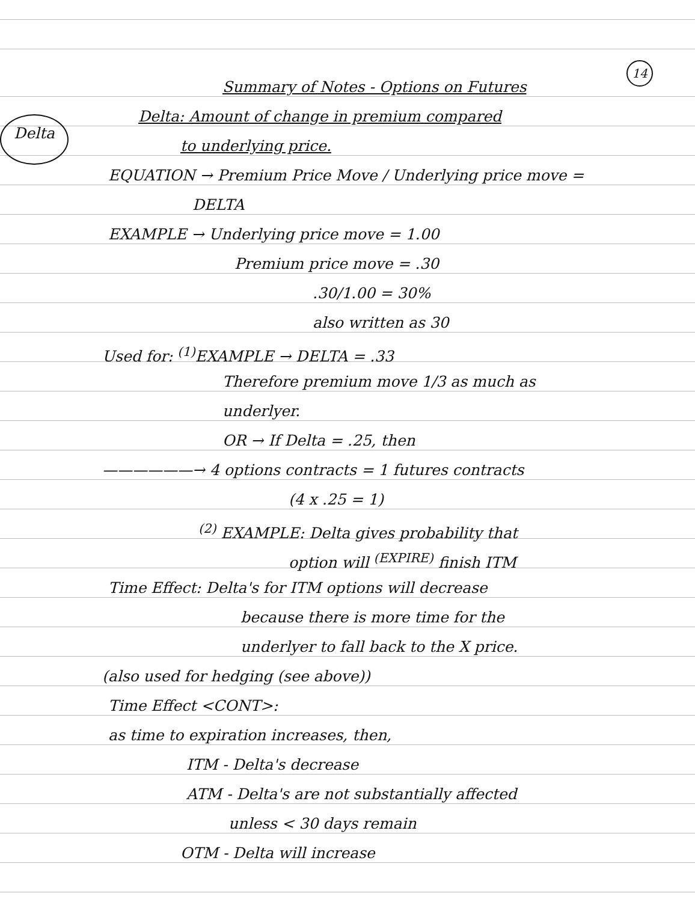14
Delta
Summary of Notes - Options on Futures
Delta: Amount of change in premium compared
to underlying price.
EQUATION → Premium Price Move / Underlying price move =
DELTA
EXAMPLE → Underlying price move = 1.00
Premium price move = .30
.30/1.00 = 30%
also written as 30
Used for: <sup>(1)</sup>EXAMPLE → DELTA = .33
Therefore premium move 1/3 as much as
underlyer.
OR → If Delta = .25, then
——————→ 4 options contracts = 1 futures contracts
(4 x .25 = 1)
<sup>(2)</sup> EXAMPLE: Delta gives probability that
option will <sup>(EXPIRE)</sup> finish ITM
Time Effect: Delta's for ITM options will decrease
because there is more time for the
underlyer to fall back to the X price.
(also used for hedging (see above))
Time Effect <CONT>:
as time to expiration increases, then,
ITM - Delta's decrease
ATM - Delta's are not substantially affected
unless < 30 days remain
OTM - Delta will increase